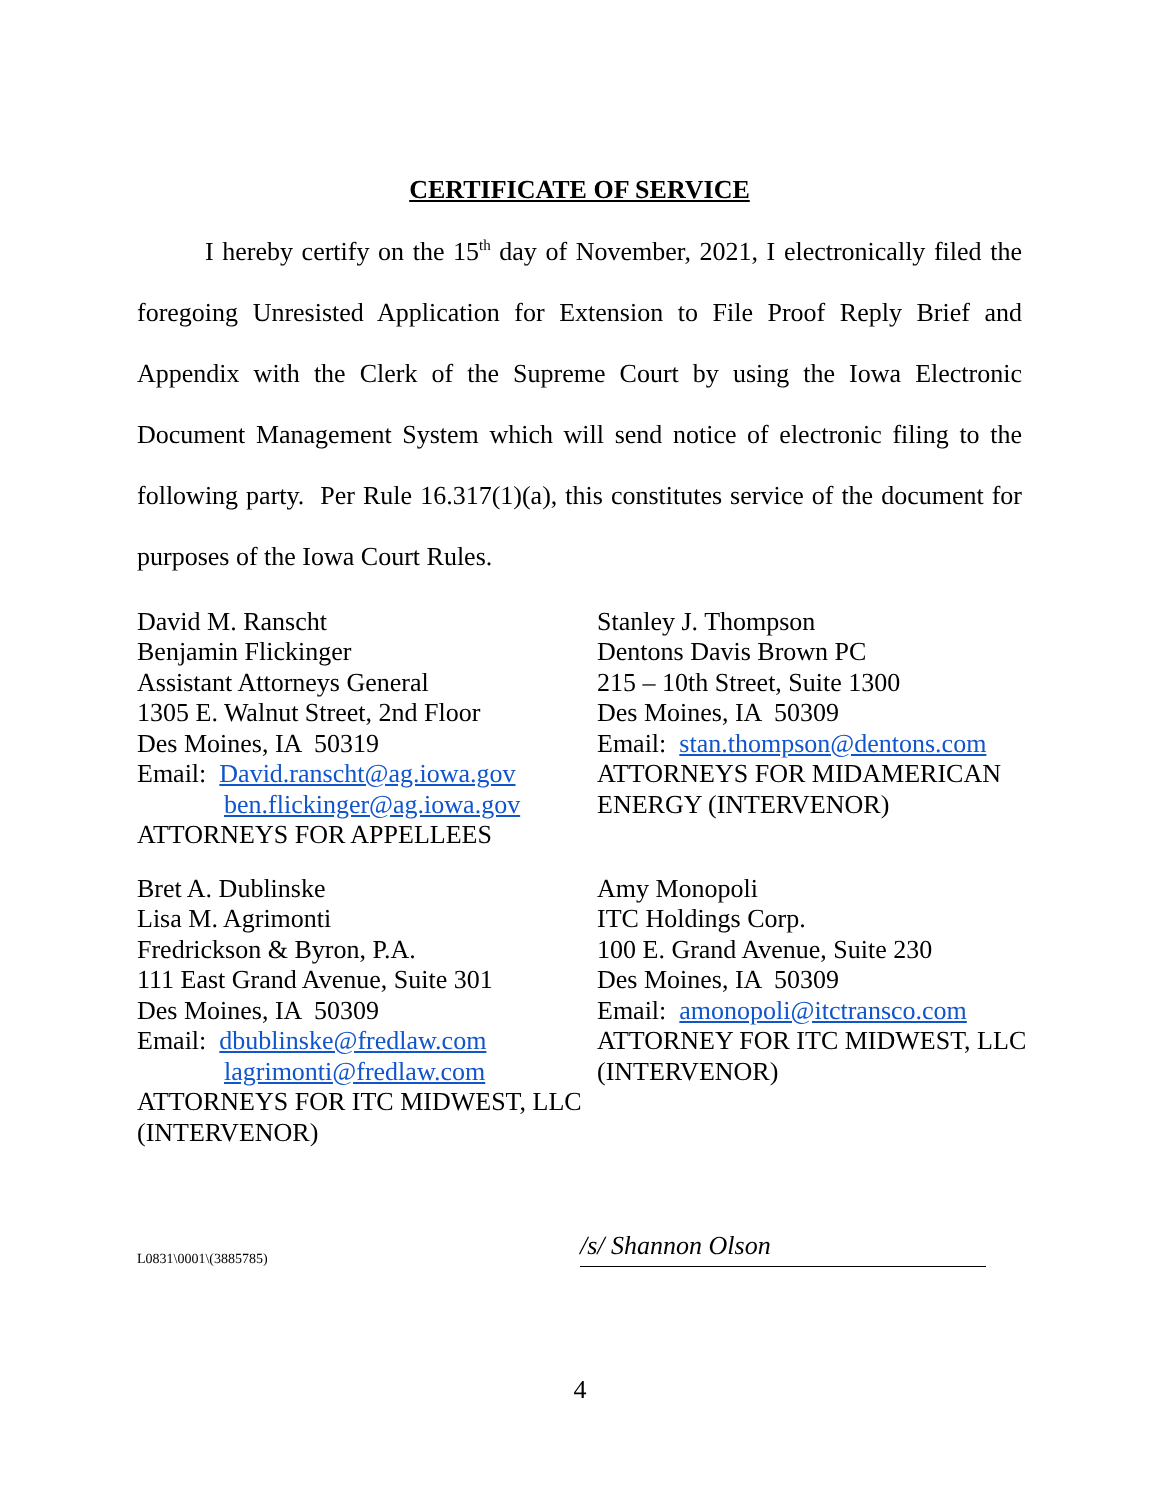CERTIFICATE OF SERVICE
I hereby certify on the 15<sup>th</sup> day of November, 2021, I electronically filed the foregoing Unresisted Application for Extension to File Proof Reply Brief and Appendix with the Clerk of the Supreme Court by using the Iowa Electronic Document Management System which will send notice of electronic filing to the following party. Per Rule 16.317(1)(a), this constitutes service of the document for purposes of the Iowa Court Rules.
David M. Ranscht
Benjamin Flickinger
Assistant Attorneys General
1305 E. Walnut Street, 2nd Floor
Des Moines, IA 50319
Email: David.ranscht@ag.iowa.gov
ben.flickinger@ag.iowa.gov
ATTORNEYS FOR APPELLEES
Stanley J. Thompson
Dentons Davis Brown PC
215 – 10th Street, Suite 1300
Des Moines, IA 50309
Email: stan.thompson@dentons.com
ATTORNEYS FOR MIDAMERICAN ENERGY (INTERVENOR)
Bret A. Dublinske
Lisa M. Agrimonti
Fredrickson & Byron, P.A.
111 East Grand Avenue, Suite 301
Des Moines, IA 50309
Email: dbublinske@fredlaw.com
lagrimonti@fredlaw.com
ATTORNEYS FOR ITC MIDWEST, LLC (INTERVENOR)
Amy Monopoli
ITC Holdings Corp.
100 E. Grand Avenue, Suite 230
Des Moines, IA 50309
Email: amonopoli@itctransco.com
ATTORNEY FOR ITC MIDWEST, LLC (INTERVENOR)
L0831\0001\(3885785)
/s/ Shannon Olson
4